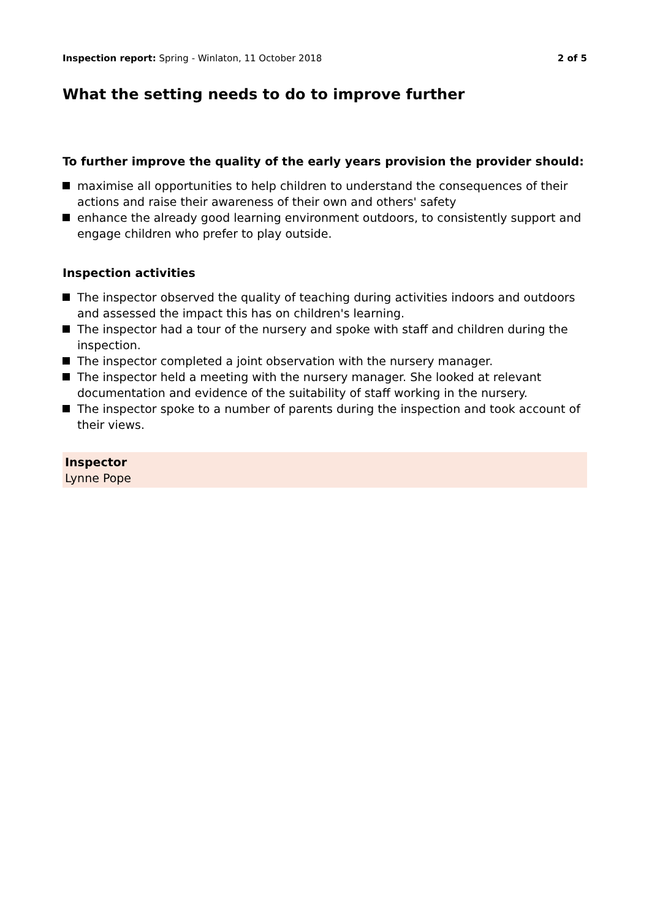Inspection report: Spring - Winlaton, 11 October 2018
2 of 5
What the setting needs to do to improve further
To further improve the quality of the early years provision the provider should:
maximise all opportunities to help children to understand the consequences of their actions and raise their awareness of their own and others' safety
enhance the already good learning environment outdoors, to consistently support and engage children who prefer to play outside.
Inspection activities
The inspector observed the quality of teaching during activities indoors and outdoors and assessed the impact this has on children's learning.
The inspector had a tour of the nursery and spoke with staff and children during the inspection.
The inspector completed a joint observation with the nursery manager.
The inspector held a meeting with the nursery manager. She looked at relevant documentation and evidence of the suitability of staff working in the nursery.
The inspector spoke to a number of parents during the inspection and took account of their views.
Inspector
Lynne Pope